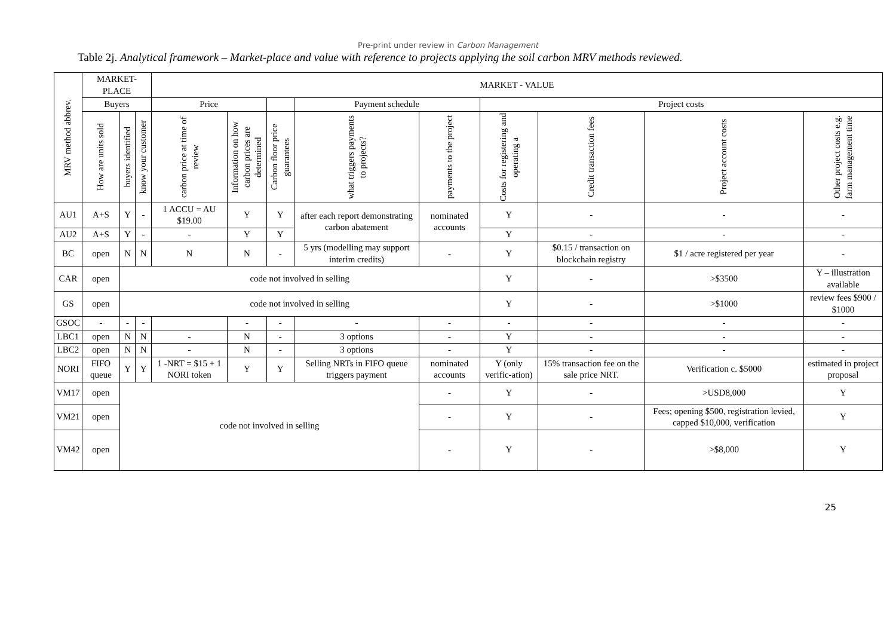Pre-print under review in Carbon Management
Table 2j. Analytical framework – Market-place and value with reference to projects applying the soil carbon MRV methods reviewed.
| MRV method abbrev. | MARKET-PLACE | | | MARKET - VALUE | | | | | | | | |
| --- | --- | --- | --- | --- | --- | --- | --- | --- | --- | --- | --- | --- |
| | Buyers | | | Price | | | Payment schedule | | Project costs | | | |
| | How are units sold | buyers identified | know your customer | carbon price at time of review | Information on how carbon prices are determined | Carbon floor price guarantees | what triggers payments to projects? | payments to the project | Costs for registering and operating a | Credit transaction fees | Project account costs | Other project costs e.g. farm management time |
| AU1 | A+S | Y | - | 1 ACCU = AU $19.00 | Y | Y | after each report demonstrating carbon abatement | nominated accounts | Y | - | - | - |
| AU2 | A+S | Y | - | - | Y | Y | | | Y | - | - | - |
| BC | open | N | N | N | N | - | 5 yrs (modelling may support interim credits) | - | Y | $0.15 / transaction on blockchain registry | $1 / acre registered per year | - |
| CAR | open | code not involved in selling | | | | | | | Y | - | >$3500 | Y – illustration available |
| GS | open | code not involved in selling | | | | | | | Y | - | >$1000 | review fees $900 / $1000 |
| GSOC | - | - | - | | - | - | - | - | - | - | - | - |
| LBC1 | open | N | N | - | N | - | 3 options | - | Y | - | - | - |
| LBC2 | open | N | N | - | N | - | 3 options | - | Y | - | - | - |
| NORI | FIFO queue | Y | Y | 1 -NRT = $15 + 1 NORI token | Y | Y | Selling NRTs in FIFO queue triggers payment | nominated accounts | Y (only verific-ation) | 15% transaction fee on the sale price NRT. | Verification c. $5000 | estimated in project proposal |
| VM17 | open | code not involved in selling | | | | | | - | Y | - | >USD8,000 | Y |
| VM21 | open | | | | | | | - | Y | - | Fees; opening $500, registration levied, capped $10,000, verification | Y |
| VM42 | open | | | | | | | - | Y | - | >$8,000 | Y |
25